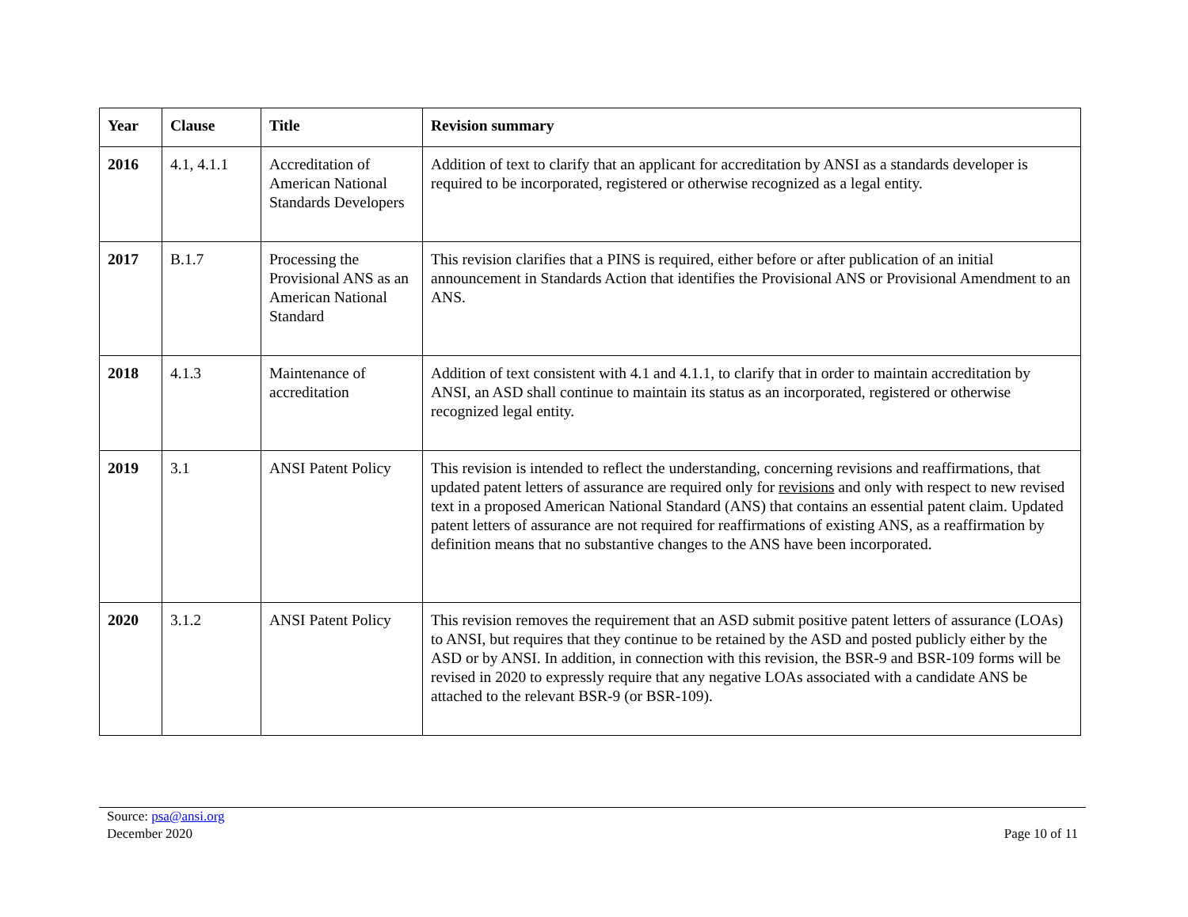| Year | Clause | Title | Revision summary |
| --- | --- | --- | --- |
| 2016 | 4.1, 4.1.1 | Accreditation of American National Standards Developers | Addition of text to clarify that an applicant for accreditation by ANSI as a standards developer is required to be incorporated, registered or otherwise recognized as a legal entity. |
| 2017 | B.1.7 | Processing the Provisional ANS as an American National Standard | This revision clarifies that a PINS is required, either before or after publication of an initial announcement in Standards Action that identifies the Provisional ANS or Provisional Amendment to an ANS. |
| 2018 | 4.1.3 | Maintenance of accreditation | Addition of text consistent with 4.1 and 4.1.1, to clarify that in order to maintain accreditation by ANSI, an ASD shall continue to maintain its status as an incorporated, registered or otherwise recognized legal entity. |
| 2019 | 3.1 | ANSI Patent Policy | This revision is intended to reflect the understanding, concerning revisions and reaffirmations, that updated patent letters of assurance are required only for revisions and only with respect to new revised text in a proposed American National Standard (ANS) that contains an essential patent claim. Updated patent letters of assurance are not required for reaffirmations of existing ANS, as a reaffirmation by definition means that no substantive changes to the ANS have been incorporated. |
| 2020 | 3.1.2 | ANSI Patent Policy | This revision removes the requirement that an ASD submit positive patent letters of assurance (LOAs) to ANSI, but requires that they continue to be retained by the ASD and posted publicly either by the ASD or by ANSI. In addition, in connection with this revision, the BSR-9 and BSR-109 forms will be revised in 2020 to expressly require that any negative LOAs associated with a candidate ANS be attached to the relevant BSR-9 (or BSR-109). |
Source: psa@ansi.org
December 2020
Page 10 of 11